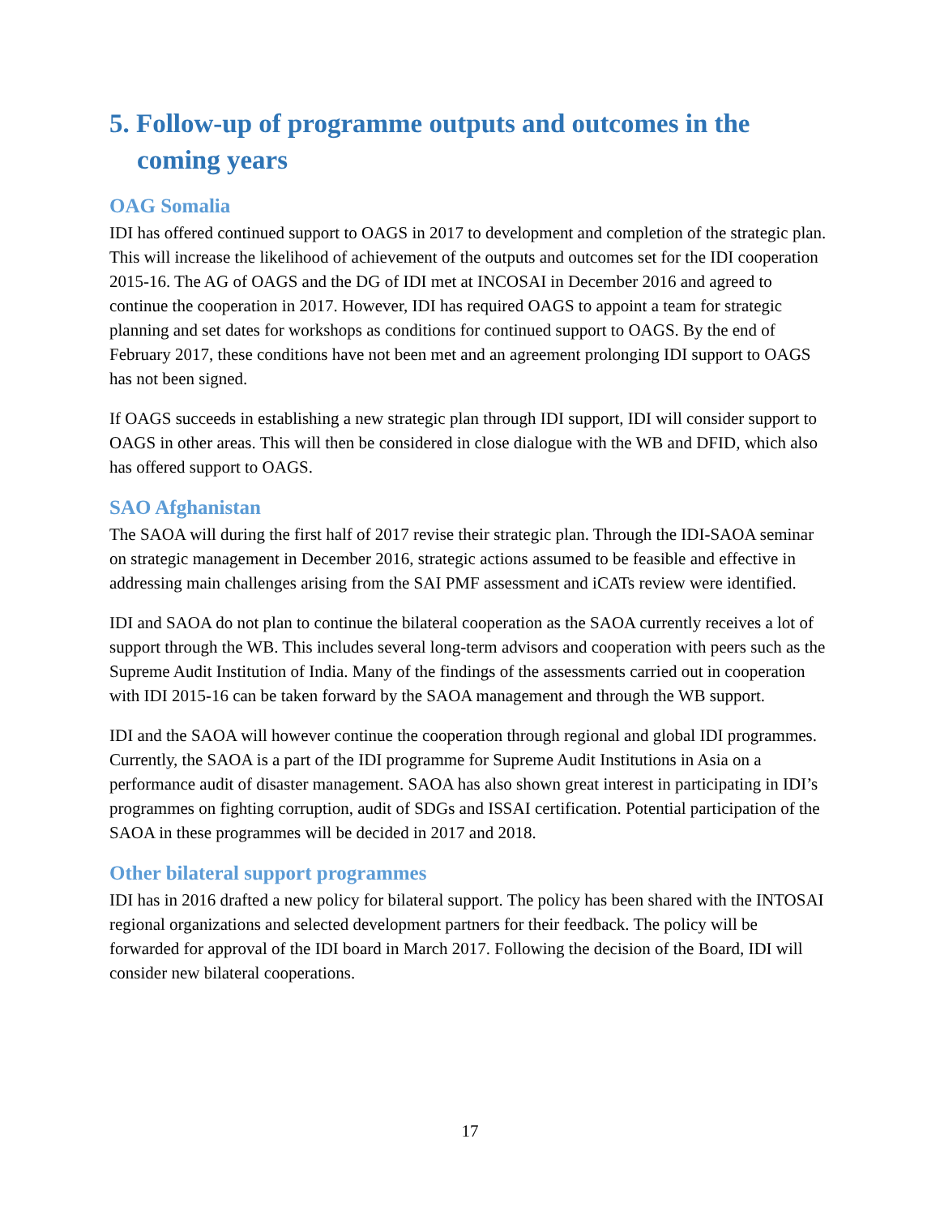5. Follow-up of programme outputs and outcomes in the coming years
OAG Somalia
IDI has offered continued support to OAGS in 2017 to development and completion of the strategic plan. This will increase the likelihood of achievement of the outputs and outcomes set for the IDI cooperation 2015-16. The AG of OAGS and the DG of IDI met at INCOSAI in December 2016 and agreed to continue the cooperation in 2017. However, IDI has required OAGS to appoint a team for strategic planning and set dates for workshops as conditions for continued support to OAGS. By the end of February 2017, these conditions have not been met and an agreement prolonging IDI support to OAGS has not been signed.
If OAGS succeeds in establishing a new strategic plan through IDI support, IDI will consider support to OAGS in other areas. This will then be considered in close dialogue with the WB and DFID, which also has offered support to OAGS.
SAO Afghanistan
The SAOA will during the first half of 2017 revise their strategic plan. Through the IDI-SAOA seminar on strategic management in December 2016, strategic actions assumed to be feasible and effective in addressing main challenges arising from the SAI PMF assessment and iCATs review were identified.
IDI and SAOA do not plan to continue the bilateral cooperation as the SAOA currently receives a lot of support through the WB. This includes several long-term advisors and cooperation with peers such as the Supreme Audit Institution of India. Many of the findings of the assessments carried out in cooperation with IDI 2015-16 can be taken forward by the SAOA management and through the WB support.
IDI and the SAOA will however continue the cooperation through regional and global IDI programmes. Currently, the SAOA is a part of the IDI programme for Supreme Audit Institutions in Asia on a performance audit of disaster management. SAOA has also shown great interest in participating in IDI’s programmes on fighting corruption, audit of SDGs and ISSAI certification. Potential participation of the SAOA in these programmes will be decided in 2017 and 2018.
Other bilateral support programmes
IDI has in 2016 drafted a new policy for bilateral support. The policy has been shared with the INTOSAI regional organizations and selected development partners for their feedback. The policy will be forwarded for approval of the IDI board in March 2017. Following the decision of the Board, IDI will consider new bilateral cooperations.
17